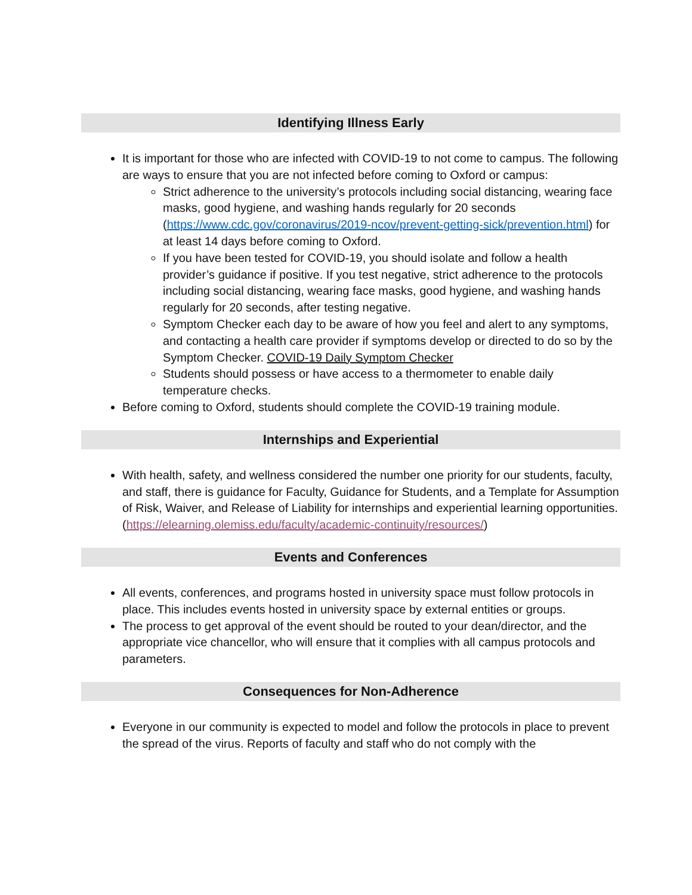Identifying Illness Early
It is important for those who are infected with COVID-19 to not come to campus. The following are ways to ensure that you are not infected before coming to Oxford or campus:
Strict adherence to the university’s protocols including social distancing, wearing face masks, good hygiene, and washing hands regularly for 20 seconds (https://www.cdc.gov/coronavirus/2019-ncov/prevent-getting-sick/prevention.html) for at least 14 days before coming to Oxford.
If you have been tested for COVID-19, you should isolate and follow a health provider’s guidance if positive. If you test negative, strict adherence to the protocols including social distancing, wearing face masks, good hygiene, and washing hands regularly for 20 seconds, after testing negative.
Symptom Checker each day to be aware of how you feel and alert to any symptoms, and contacting a health care provider if symptoms develop or directed to do so by the Symptom Checker. COVID-19 Daily Symptom Checker
Students should possess or have access to a thermometer to enable daily temperature checks.
Before coming to Oxford, students should complete the COVID-19 training module.
Internships and Experiential
With health, safety, and wellness considered the number one priority for our students, faculty, and staff, there is guidance for Faculty, Guidance for Students, and a Template for Assumption of Risk, Waiver, and Release of Liability for internships and experiential learning opportunities. (https://elearning.olemiss.edu/faculty/academic-continuity/resources/)
Events and Conferences
All events, conferences, and programs hosted in university space must follow protocols in place. This includes events hosted in university space by external entities or groups.
The process to get approval of the event should be routed to your dean/director, and the appropriate vice chancellor, who will ensure that it complies with all campus protocols and parameters.
Consequences for Non-Adherence
Everyone in our community is expected to model and follow the protocols in place to prevent the spread of the virus. Reports of faculty and staff who do not comply with the